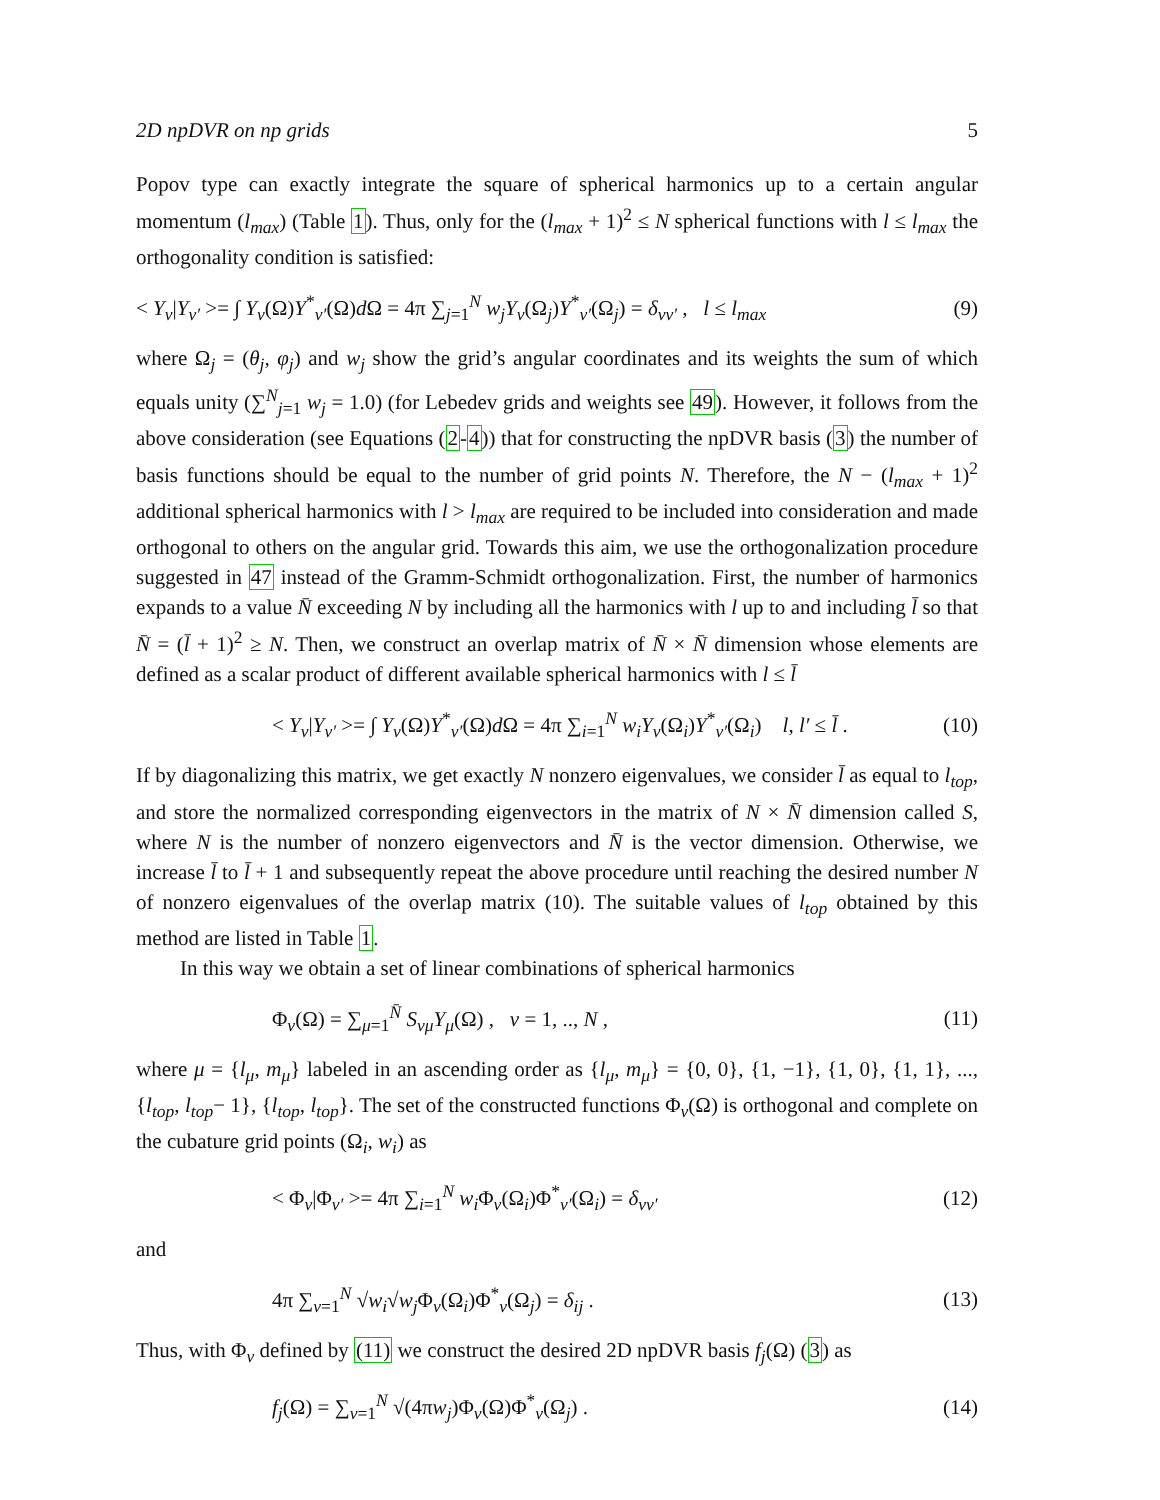2D npDVR on np grids 5
Popov type can exactly integrate the square of spherical harmonics up to a certain angular momentum (l<sub>max</sub>) (Table 1). Thus, only for the (l<sub>max</sub> + 1)<sup>2</sup> ≤ N spherical functions with l ≤ l<sub>max</sub> the orthogonality condition is satisfied:
< Y<sub>ν</sub>|Y<sub>ν′</sub> >= ∫ Y<sub>ν</sub>(Ω)Y<sup>*</sup><sub>ν′</sub>(Ω)d Ω = 4π ∑<sub>j=1</sub><sup>N</sup> w<sub>j</sub>Y<sub>ν</sub>(Ω<sub>j</sub>)Y<sup>*</sup><sub>ν′</sub>(Ω<sub>j</sub>) = δ<sub>νν′</sub> , l ≤ l<sub>max</sub> (9)
where Ω<sub>j</sub> = (θ<sub>j</sub>, φ<sub>j</sub>) and w<sub>j</sub> show the grid’s angular coordinates and its weights the sum of which equals unity (∑<sup>N</sup><sub>j=1</sub> w<sub>j</sub> = 1.0) (for Lebedev grids and weights see 49). However, it follows from the above consideration (see Equations (2-4)) that for constructing the npDVR basis (3) the number of basis functions should be equal to the number of grid points N. Therefore, the N − (l<sub>max</sub> + 1)<sup>2</sup> additional spherical harmonics with l > l<sub>max</sub> are required to be included into consideration and made orthogonal to others on the angular grid. Towards this aim, we use the orthogonalization procedure suggested in 47 instead of the Gramm-Schmidt orthogonalization. First, the number of harmonics expands to a value N̄ exceeding N by including all the harmonics with l up to and including l̄ so that N̄ = (l̄ + 1)<sup>2</sup> ≥ N. Then, we construct an overlap matrix of N̄ × N̄ dimension whose elements are defined as a scalar product of different available spherical harmonics with l ≤ l̄
< Y<sub>ν</sub>|Y<sub>ν′</sub> >= ∫ Y<sub>ν</sub>(Ω)Y<sup>*</sup><sub>ν′</sub>(Ω)d Ω = 4π ∑<sub>i=1</sub><sup>N</sup> w<sub>i</sub>Y<sub>ν</sub>(Ω<sub>i</sub>)Y<sup>*</sup><sub>ν′</sub>(Ω<sub>i</sub>) l, l′ ≤ l̄ . (10)
If by diagonalizing this matrix, we get exactly N nonzero eigenvalues, we consider l̄ as equal to l<sub>top</sub>, and store the normalized corresponding eigenvectors in the matrix of N × N̄ dimension called S, where N is the number of nonzero eigenvectors and N̄ is the vector dimension. Otherwise, we increase l̄ to l̄ + 1 and subsequently repeat the above procedure until reaching the desired number N of nonzero eigenvalues of the overlap matrix (10). The suitable values of l<sub>top</sub> obtained by this method are listed in Table 1.
In this way we obtain a set of linear combinations of spherical harmonics
Φ<sub>ν</sub>(Ω) = ∑<sub>μ=1</sub><sup>N̄</sup> S<sub>νμ</sub>Y<sub>μ</sub>(Ω) , ν = 1, .., N , (11)
where μ = {l<sub>μ</sub>, m<sub>μ</sub>} labeled in an ascending order as {l<sub>μ</sub>, m<sub>μ</sub>} = {0, 0}, {1, −1}, {1, 0}, {1, 1}, ..., {l<sub>top</sub>, l<sub>top</sub>− 1}, {l<sub>top</sub>, l<sub>top</sub>}. The set of the constructed functions Φ<sub>ν</sub>(Ω) is orthogonal and complete on the cubature grid points (Ω<sub>i</sub>, w<sub>i</sub>) as
< Φ<sub>ν</sub>|Φ<sub>ν′</sub> >= 4π ∑<sub>i=1</sub><sup>N</sup> w<sub>i</sub> Φ<sub>ν</sub>(Ω<sub>i</sub>)Φ<sup>*</sup><sub>ν′</sub>(Ω<sub>i</sub>) = δ<sub>νν′</sub> (12)
and
4π ∑<sub>ν=1</sub><sup>N</sup> √w<sub>i</sub>√w<sub>j</sub> Φ<sub>ν</sub>(Ω<sub>i</sub>)Φ<sup>*</sup><sub>ν</sub>(Ω<sub>j</sub>) = δ<sub>ij</sub> . (13)
Thus, with Φ<sub>ν</sub> defined by (11) we construct the desired 2D npDVR basis f<sub>j</sub>(Ω) (3) as
f<sub>j</sub>(Ω) = ∑<sub>ν=1</sub><sup>N</sup> √(4πw<sub>j</sub>)Φ<sub>ν</sub>(Ω)Φ<sup>*</sup><sub>ν</sub>(Ω<sub>j</sub>) . (14)